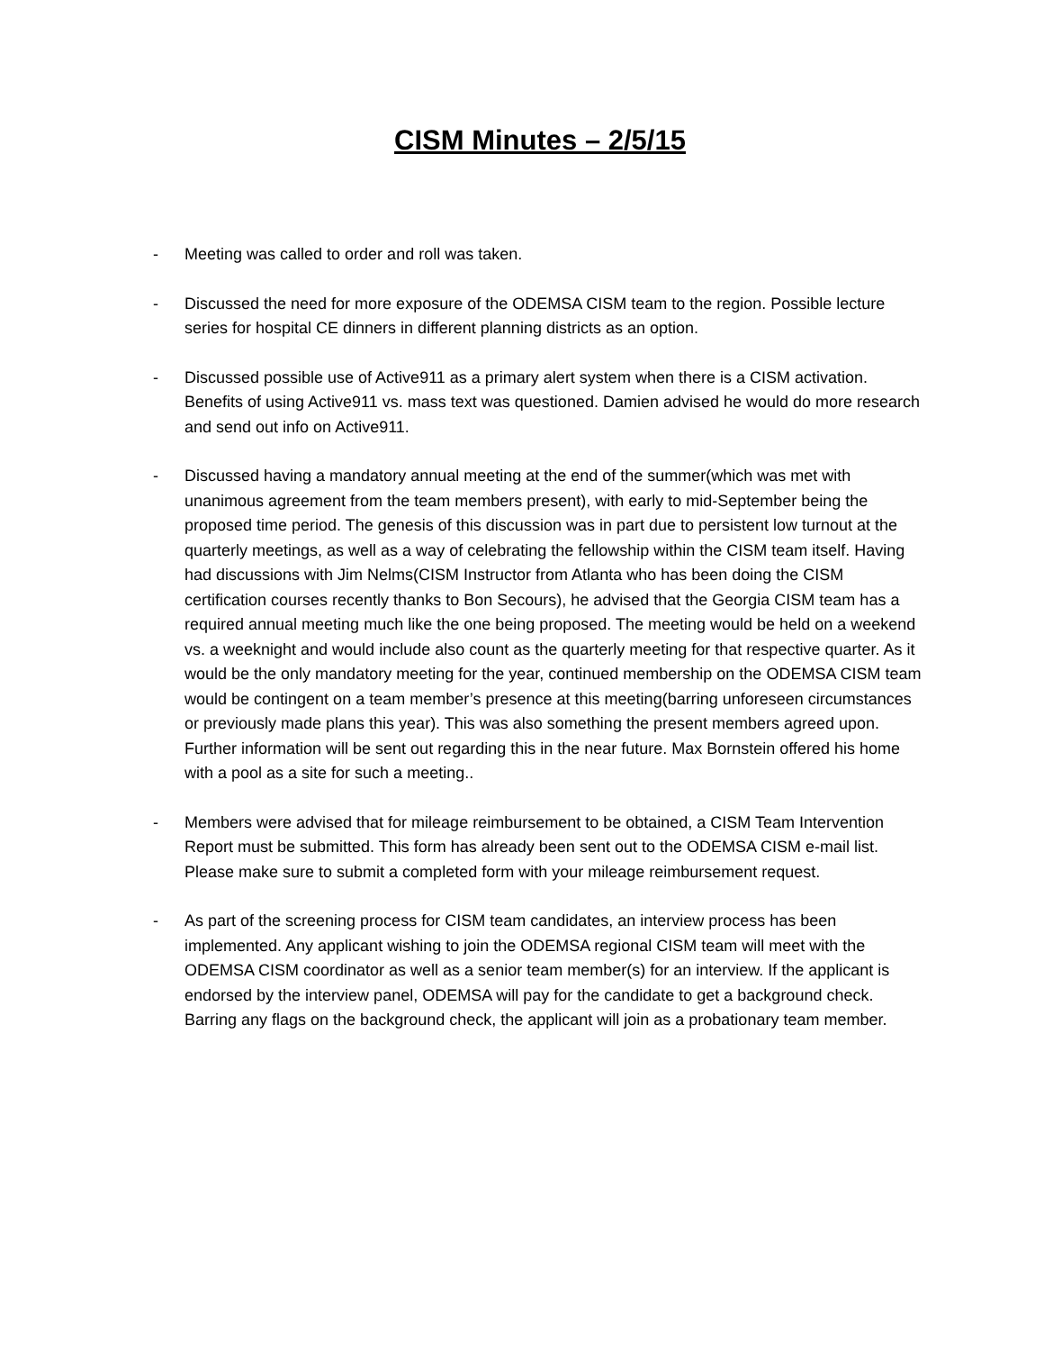CISM Minutes – 2/5/15
- Meeting was called to order and roll was taken.
- Discussed the need for more exposure of the ODEMSA CISM team to the region. Possible lecture series for hospital CE dinners in different planning districts as an option.
- Discussed possible use of Active911 as a primary alert system when there is a CISM activation. Benefits of using Active911 vs. mass text was questioned. Damien advised he would do more research and send out info on Active911.
- Discussed having a mandatory annual meeting at the end of the summer(which was met with unanimous agreement from the team members present), with early to mid-September being the proposed time period. The genesis of this discussion was in part due to persistent low turnout at the quarterly meetings, as well as a way of celebrating the fellowship within the CISM team itself. Having had discussions with Jim Nelms(CISM Instructor from Atlanta who has been doing the CISM certification courses recently thanks to Bon Secours), he advised that the Georgia CISM team has a required annual meeting much like the one being proposed. The meeting would be held on a weekend vs. a weeknight and would include also count as the quarterly meeting for that respective quarter. As it would be the only mandatory meeting for the year, continued membership on the ODEMSA CISM team would be contingent on a team member’s presence at this meeting(barring unforeseen circumstances or previously made plans this year). This was also something the present members agreed upon. Further information will be sent out regarding this in the near future. Max Bornstein offered his home with a pool as a site for such a meeting..
- Members were advised that for mileage reimbursement to be obtained, a CISM Team Intervention Report must be submitted. This form has already been sent out to the ODEMSA CISM e-mail list. Please make sure to submit a completed form with your mileage reimbursement request.
- As part of the screening process for CISM team candidates, an interview process has been implemented. Any applicant wishing to join the ODEMSA regional CISM team will meet with the ODEMSA CISM coordinator as well as a senior team member(s) for an interview. If the applicant is endorsed by the interview panel, ODEMSA will pay for the candidate to get a background check. Barring any flags on the background check, the applicant will join as a probationary team member.